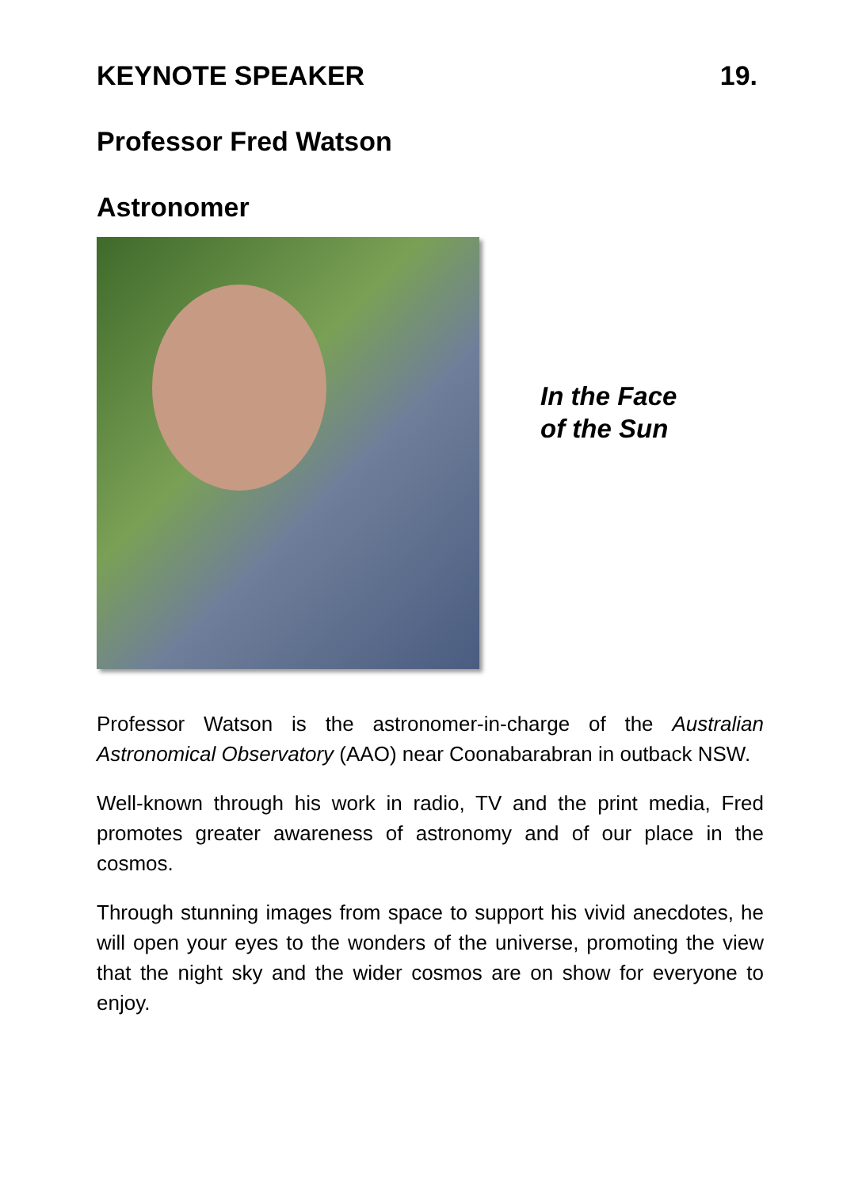KEYNOTE SPEAKER 19.
Professor Fred Watson
Astronomer
In the Face
of the Sun
Professor Watson is the astronomer-in-charge of the Australian Astronomical Observatory (AAO) near Coonabarabran in outback NSW.
Well-known through his work in radio, TV and the print media, Fred promotes greater awareness of astronomy and of our place in the cosmos.
Through stunning images from space to support his vivid anecdotes, he will open your eyes to the wonders of the universe, promoting the view that the night sky and the wider cosmos are on show for everyone to enjoy.